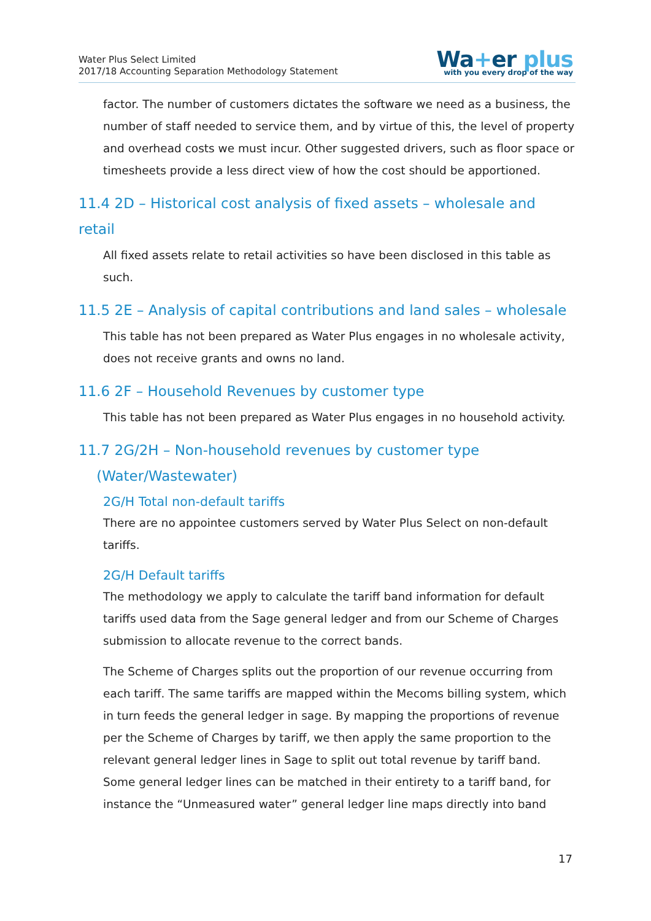Water Plus Select Limited
2017/18 Accounting Separation Methodology Statement
Wa+er plus
with you every drop of the way
factor. The number of customers dictates the software we need as a business, the number of staff needed to service them, and by virtue of this, the level of property and overhead costs we must incur. Other suggested drivers, such as floor space or timesheets provide a less direct view of how the cost should be apportioned.
11.4 2D – Historical cost analysis of fixed assets – wholesale and retail
All fixed assets relate to retail activities so have been disclosed in this table as such.
11.5 2E – Analysis of capital contributions and land sales – wholesale
This table has not been prepared as Water Plus engages in no wholesale activity, does not receive grants and owns no land.
11.6 2F – Household Revenues by customer type
This table has not been prepared as Water Plus engages in no household activity.
11.7 2G/2H – Non-household revenues by customer type
(Water/Wastewater)
2G/H Total non-default tariffs
There are no appointee customers served by Water Plus Select on non-default tariffs.
2G/H Default tariffs
The methodology we apply to calculate the tariff band information for default tariffs used data from the Sage general ledger and from our Scheme of Charges submission to allocate revenue to the correct bands.
The Scheme of Charges splits out the proportion of our revenue occurring from each tariff. The same tariffs are mapped within the Mecoms billing system, which in turn feeds the general ledger in sage. By mapping the proportions of revenue per the Scheme of Charges by tariff, we then apply the same proportion to the relevant general ledger lines in Sage to split out total revenue by tariff band. Some general ledger lines can be matched in their entirety to a tariff band, for instance the “Unmeasured water” general ledger line maps directly into band
17